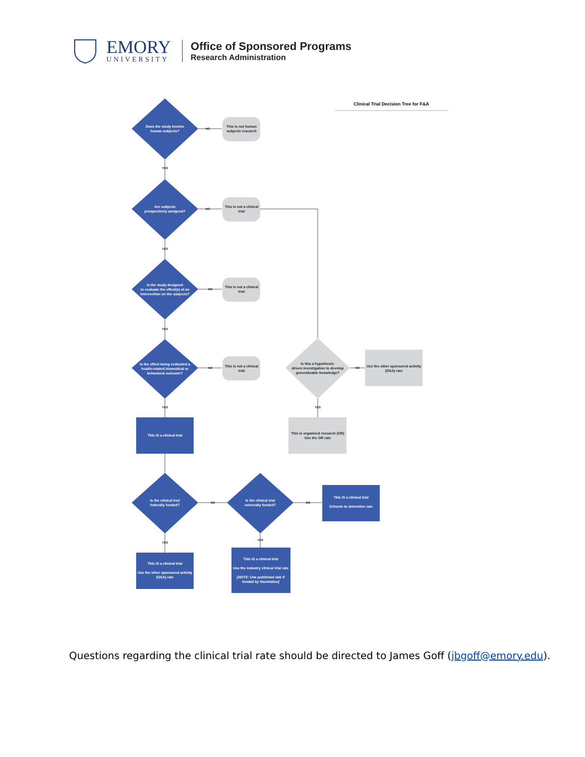EMORY
UNIVERSITY
Office of Sponsored Programs
Research Administration
Clinical Trial Decision Tree for F&A
Does the study involve
human subjects?
Are subjects
prospectively assigned?
Is the study designed
to evaluate the effect(s) of an
intervention on the subjects?
Is the effect being evaluated a
health-related biomedical or
behavioral outcome?
This IS a clinical trial
Is the clinical trial
federally funded?
Is the clinical trial
externally funded?
This IS a clinical trial
Schools to determine rate
This IS a clinical trial
Use the other sponsored activity
(OSA) rate
This IS a clinical trial
Use the industry clinical trial rate
[NOTE: Use published rate if
funded by foundation]
This is not human
subjects research
This is not a clinical
trial
This is not a clinical
trial
This is not a clinical
trial
Is this a hypothesis-
driven investigation to develop
generalizable knowledge?
Use the other sponsored activity
(OSA) rate
This is organized research (OR)
Use the OR rate
NO
NO
NO
NO
NO
NO
NO
YES
YES
YES
YES
YES
YES
YES
Questions regarding the clinical trial rate should be directed to James Goff (jbgoff@emory.edu).